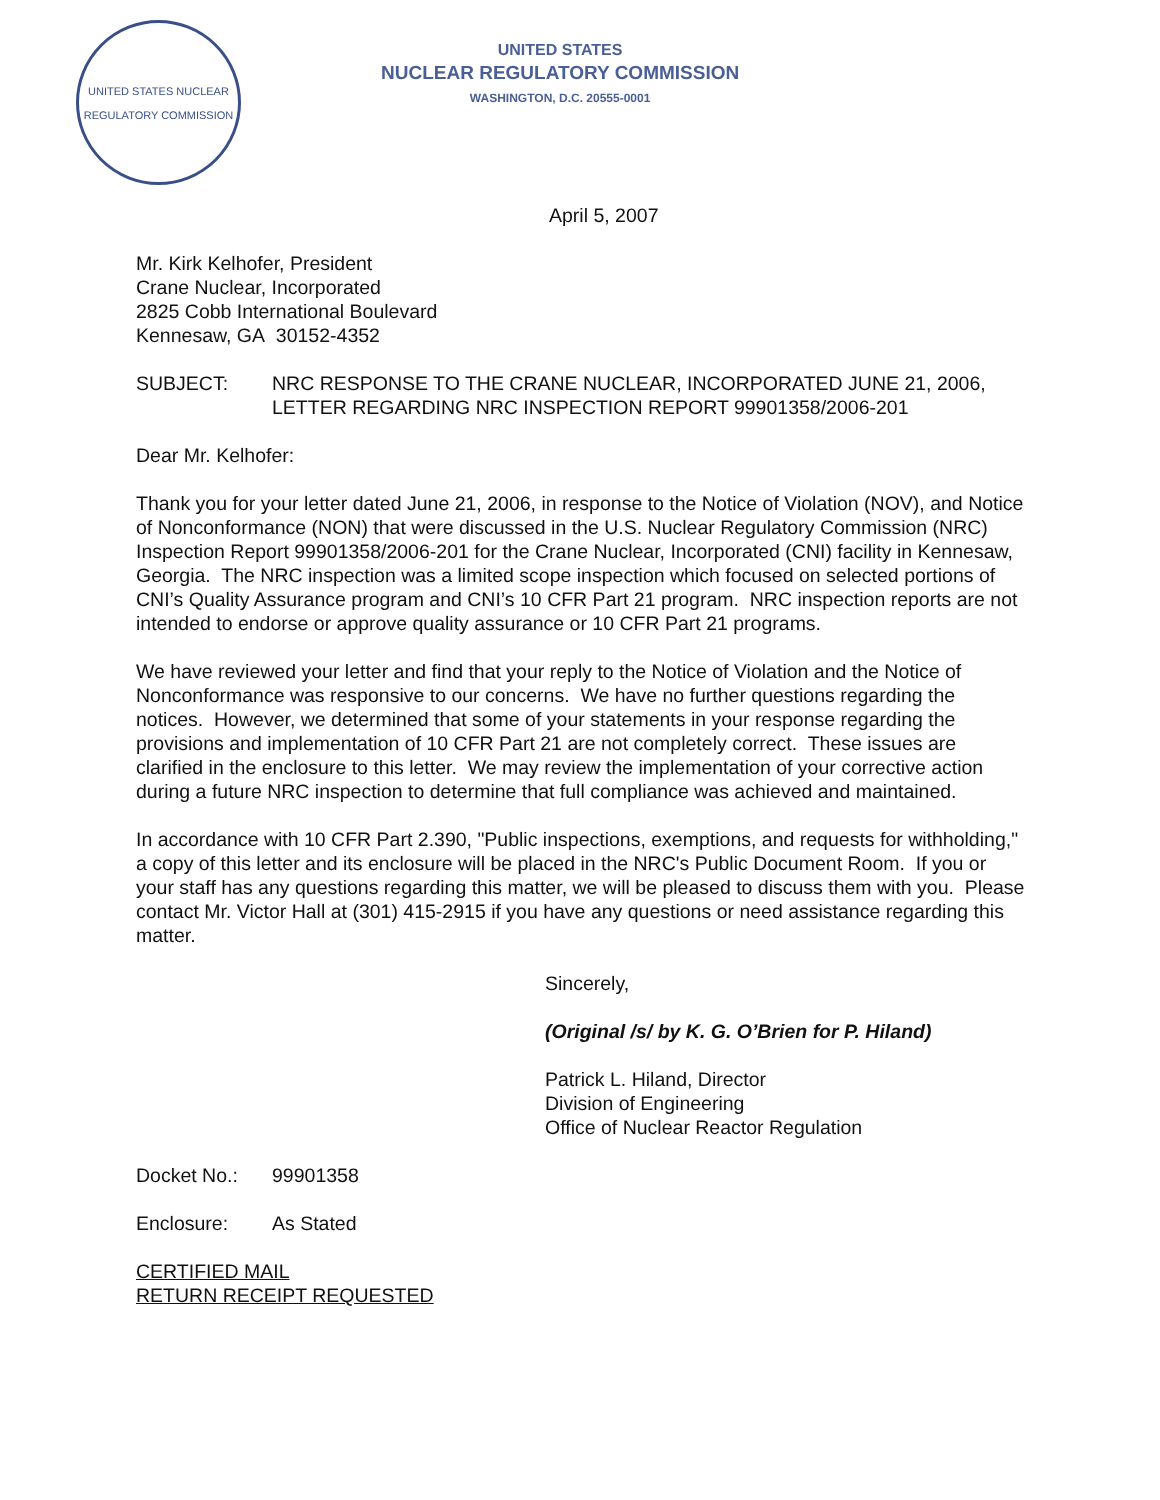UNITED STATES NUCLEAR REGULATORY COMMISSION
UNITED STATES
NUCLEAR REGULATORY COMMISSION
WASHINGTON, D.C. 20555-0001
April 5, 2007
Mr. Kirk Kelhofer, President
Crane Nuclear, Incorporated
2825 Cobb International Boulevard
Kennesaw, GA 30152-4352
SUBJECT: NRC RESPONSE TO THE CRANE NUCLEAR, INCORPORATED JUNE 21, 2006, LETTER REGARDING NRC INSPECTION REPORT 99901358/2006-201
Dear Mr. Kelhofer:
Thank you for your letter dated June 21, 2006, in response to the Notice of Violation (NOV), and Notice of Nonconformance (NON) that were discussed in the U.S. Nuclear Regulatory Commission (NRC) Inspection Report 99901358/2006-201 for the Crane Nuclear, Incorporated (CNI) facility in Kennesaw, Georgia. The NRC inspection was a limited scope inspection which focused on selected portions of CNI’s Quality Assurance program and CNI’s 10 CFR Part 21 program. NRC inspection reports are not intended to endorse or approve quality assurance or 10 CFR Part 21 programs.
We have reviewed your letter and find that your reply to the Notice of Violation and the Notice of Nonconformance was responsive to our concerns. We have no further questions regarding the notices. However, we determined that some of your statements in your response regarding the provisions and implementation of 10 CFR Part 21 are not completely correct. These issues are clarified in the enclosure to this letter. We may review the implementation of your corrective action during a future NRC inspection to determine that full compliance was achieved and maintained.
In accordance with 10 CFR Part 2.390, "Public inspections, exemptions, and requests for withholding," a copy of this letter and its enclosure will be placed in the NRC's Public Document Room. If you or your staff has any questions regarding this matter, we will be pleased to discuss them with you. Please contact Mr. Victor Hall at (301) 415-2915 if you have any questions or need assistance regarding this matter.
Sincerely,
(Original /s/ by K. G. O’Brien for P. Hiland)
Patrick L. Hiland, Director
Division of Engineering
Office of Nuclear Reactor Regulation
Docket No.: 99901358
Enclosure: As Stated
CERTIFIED MAIL
RETURN RECEIPT REQUESTED